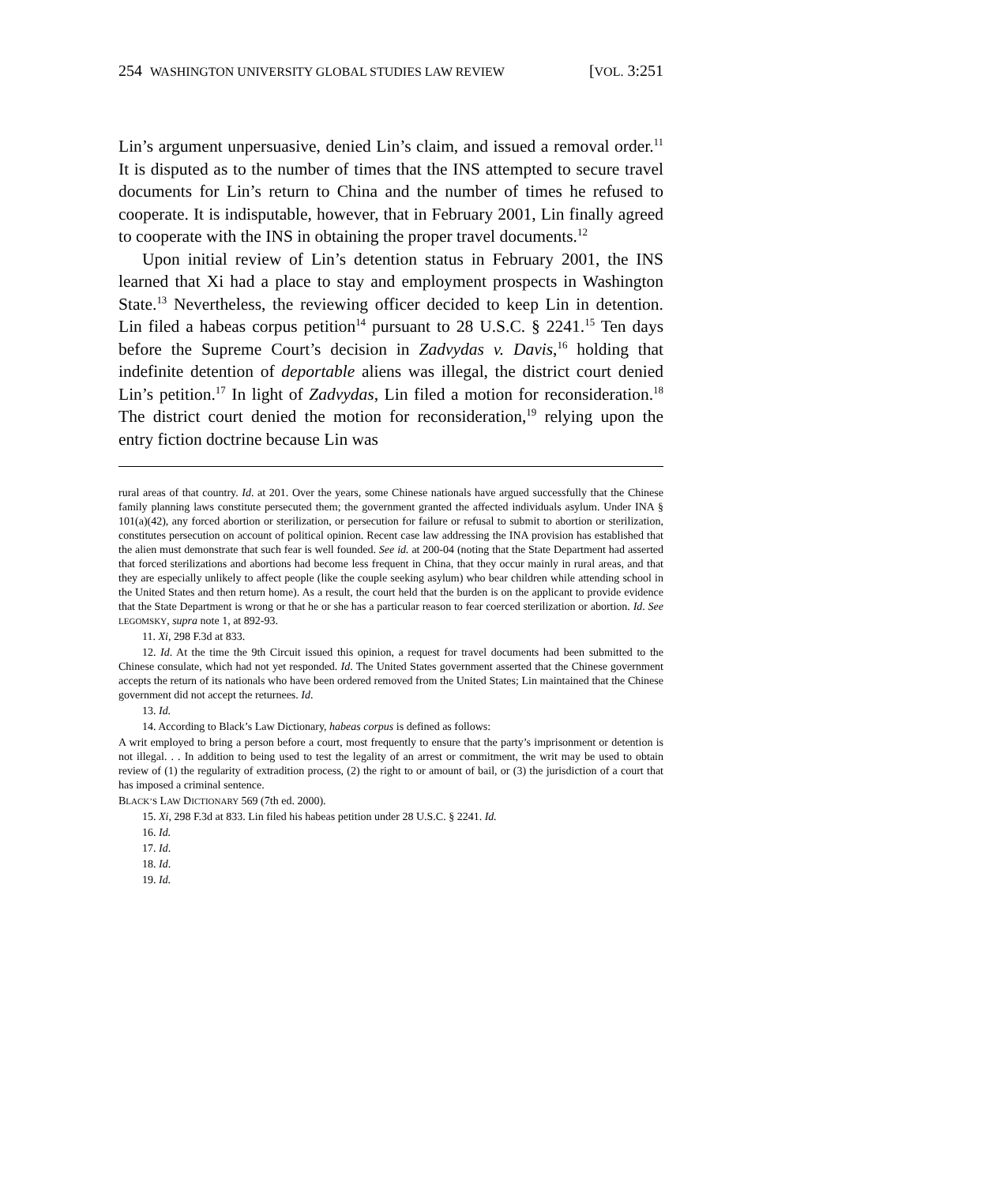254 WASHINGTON UNIVERSITY GLOBAL STUDIES LAW REVIEW [VOL. 3:251
Lin’s argument unpersuasive, denied Lin’s claim, and issued a removal order.<sup>11</sup> It is disputed as to the number of times that the INS attempted to secure travel documents for Lin’s return to China and the number of times he refused to cooperate. It is indisputable, however, that in February 2001, Lin finally agreed to cooperate with the INS in obtaining the proper travel documents.<sup>12</sup>
Upon initial review of Lin’s detention status in February 2001, the INS learned that Xi had a place to stay and employment prospects in Washington State.<sup>13</sup> Nevertheless, the reviewing officer decided to keep Lin in detention. Lin filed a habeas corpus petition<sup>14</sup> pursuant to 28 U.S.C. § 2241.<sup>15</sup> Ten days before the Supreme Court’s decision in Zadvydas v. Davis,<sup>16</sup> holding that indefinite detention of deportable aliens was illegal, the district court denied Lin’s petition.<sup>17</sup> In light of Zadvydas, Lin filed a motion for reconsideration.<sup>18</sup> The district court denied the motion for reconsideration,<sup>19</sup> relying upon the entry fiction doctrine because Lin was
rural areas of that country. Id. at 201. Over the years, some Chinese nationals have argued successfully that the Chinese family planning laws constitute persecuted them; the government granted the affected individuals asylum. Under INA § 101(a)(42), any forced abortion or sterilization, or persecution for failure or refusal to submit to abortion or sterilization, constitutes persecution on account of political opinion. Recent case law addressing the INA provision has established that the alien must demonstrate that such fear is well founded. See id. at 200-04 (noting that the State Department had asserted that forced sterilizations and abortions had become less frequent in China, that they occur mainly in rural areas, and that they are especially unlikely to affect people (like the couple seeking asylum) who bear children while attending school in the United States and then return home). As a result, the court held that the burden is on the applicant to provide evidence that the State Department is wrong or that he or she has a particular reason to fear coerced sterilization or abortion. Id. See LEGOMSKY, supra note 1, at 892-93.
11. Xi, 298 F.3d at 833.
12. Id. At the time the 9th Circuit issued this opinion, a request for travel documents had been submitted to the Chinese consulate, which had not yet responded. Id. The United States government asserted that the Chinese government accepts the return of its nationals who have been ordered removed from the United States; Lin maintained that the Chinese government did not accept the returnees. Id.
13. Id.
14. According to Black’s Law Dictionary, habeas corpus is defined as follows:
A writ employed to bring a person before a court, most frequently to ensure that the party’s imprisonment or detention is not illegal. . . In addition to being used to test the legality of an arrest or commitment, the writ may be used to obtain review of (1) the regularity of extradition process, (2) the right to or amount of bail, or (3) the jurisdiction of a court that has imposed a criminal sentence.
BLACK’S LAW DICTIONARY 569 (7th ed. 2000).
15. Xi, 298 F.3d at 833. Lin filed his habeas petition under 28 U.S.C. § 2241. Id.
16. Id.
17. Id.
18. Id.
19. Id.